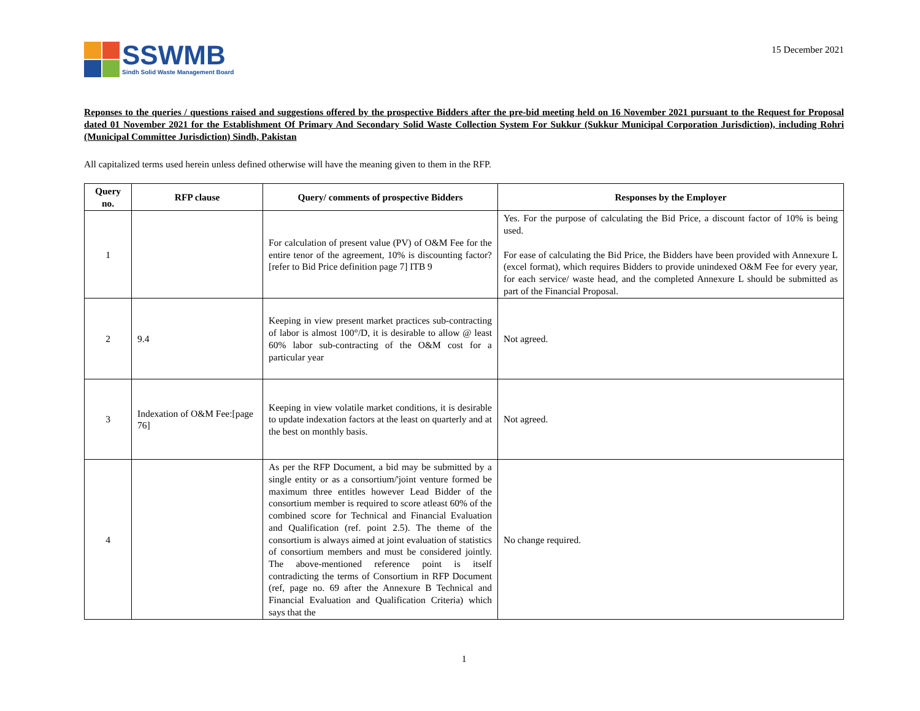SSWMB
Sindh Solid Waste Management Board
15 December 2021
Reponses to the queries / questions raised and suggestions offered by the prospective Bidders after the pre-bid meeting held on 16 November 2021 pursuant to the Request for Proposal dated 01 November 2021 for the Establishment Of Primary And Secondary Solid Waste Collection System For Sukkur (Sukkur Municipal Corporation Jurisdiction), including Rohri (Municipal Committee Jurisdiction) Sindh, Pakistan
All capitalized terms used herein unless defined otherwise will have the meaning given to them in the RFP.
| Query no. | RFP clause | Query/ comments of prospective Bidders | Responses by the Employer |
| --- | --- | --- | --- |
| 1 | | For calculation of present value (PV) of O&M Fee for the entire tenor of the agreement, 10% is discounting factor? [refer to Bid Price definition page 7] ITB 9 | Yes. For the purpose of calculating the Bid Price, a discount factor of 10% is being used. For ease of calculating the Bid Price, the Bidders have been provided with Annexure L (excel format), which requires Bidders to provide unindexed O&M Fee for every year, for each service/ waste head, and the completed Annexure L should be submitted as part of the Financial Proposal. |
| 2 | 9.4 | Keeping in view present market practices sub-contracting of labor is almost 100°/D, it is desirable to allow @ least 60% labor sub-contracting of the O&M cost for a particular year | Not agreed. |
| 3 | Indexation of O&M Fee:[page 76] | Keeping in view volatile market conditions, it is desirable to update indexation factors at the least on quarterly and at the best on monthly basis. | Not agreed. |
| 4 | | As per the RFP Document, a bid may be submitted by a single entity or as a consortium/'joint venture formed be maximum three entitles however Lead Bidder of the consortium member is required to score atleast 60% of the combined score for Technical and Financial Evaluation and Qualification (ref. point 2.5). The theme of the consortium is always aimed at joint evaluation of statistics of consortium members and must be considered jointly. The above-mentioned reference point is itself contradicting the terms of Consortium in RFP Document (ref, page no. 69 after the Annexure B Technical and Financial Evaluation and Qualification Criteria) which says that the | No change required. |
1